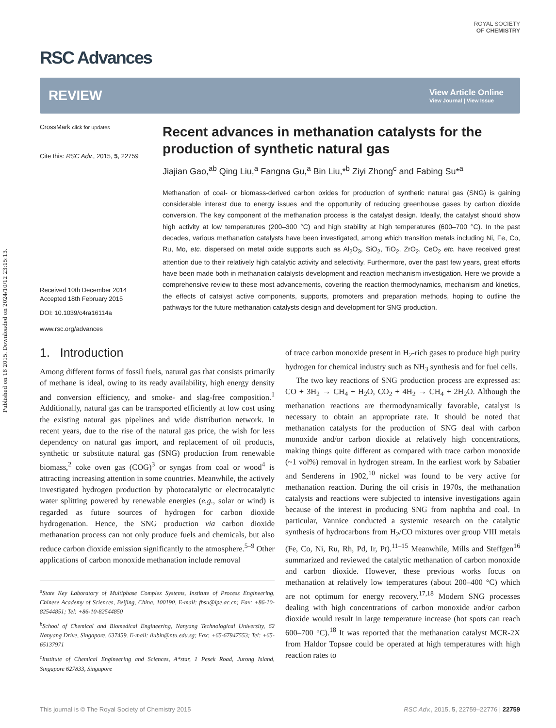Published on 18 2015. Downloaded on 2024/10/12 23:15:13.
RSC Advances
ROYAL SOCIETY
OF CHEMISTRY
REVIEW
View Article Online
View Journal | View Issue
CrossMark click for updates
Cite this: RSC Adv., 2015, 5, 22759
Received 10th December 2014
Accepted 18th February 2015
DOI: 10.1039/c4ra16114a
www.rsc.org/advances
Recent advances in methanation catalysts for the production of synthetic natural gas
Jiajian Gao,<sup>ab</sup> Qing Liu,<sup>a</sup> Fangna Gu,<sup>a</sup> Bin Liu,*<sup>b</sup> Ziyi Zhong<sup>c</sup> and Fabing Su*<sup>a</sup>
Methanation of coal- or biomass-derived carbon oxides for production of synthetic natural gas (SNG) is gaining considerable interest due to energy issues and the opportunity of reducing greenhouse gases by carbon dioxide conversion. The key component of the methanation process is the catalyst design. Ideally, the catalyst should show high activity at low temperatures (200–300 °C) and high stability at high temperatures (600–700 °C). In the past decades, various methanation catalysts have been investigated, among which transition metals including Ni, Fe, Co, Ru, Mo, etc. dispersed on metal oxide supports such as Al<sub>2</sub>O<sub>3</sub>, SiO<sub>2</sub>, TiO<sub>2</sub>, ZrO<sub>2</sub>, CeO<sub>2</sub> etc. have received great attention due to their relatively high catalytic activity and selectivity. Furthermore, over the past few years, great efforts have been made both in methanation catalysts development and reaction mechanism investigation. Here we provide a comprehensive review to these most advancements, covering the reaction thermodynamics, mechanism and kinetics, the effects of catalyst active components, supports, promoters and preparation methods, hoping to outline the pathways for the future methanation catalysts design and development for SNG production.
1. Introduction
Among different forms of fossil fuels, natural gas that consists primarily of methane is ideal, owing to its ready availability, high energy density and conversion efficiency, and smoke- and slag-free composition.<sup>1</sup> Additionally, natural gas can be transported efficiently at low cost using the existing natural gas pipelines and wide distribution network. In recent years, due to the rise of the natural gas price, the wish for less dependency on natural gas import, and replacement of oil products, synthetic or substitute natural gas (SNG) production from renewable biomass,<sup>2</sup> coke oven gas (COG)<sup>3</sup> or syngas from coal or wood<sup>4</sup> is attracting increasing attention in some countries. Meanwhile, the actively investigated hydrogen production by photocatalytic or electrocatalytic water splitting powered by renewable energies (e.g., solar or wind) is regarded as future sources of hydrogen for carbon dioxide hydrogenation. Hence, the SNG production via carbon dioxide methanation process can not only produce fuels and chemicals, but also reduce carbon dioxide emission significantly to the atmosphere.<sup>5–9</sup> Other applications of carbon monoxide methanation include removal
<sup>a</sup> State Key Laboratory of Multiphase Complex Systems, Institute of Process Engineering, Chinese Academy of Sciences, Beijing, China, 100190. E-mail: fbsu@ipe.ac.cn; Fax: +86-10-82544851; Tel: +86-10-82544850
<sup>b</sup> School of Chemical and Biomedical Engineering, Nanyang Technological University, 62 Nanyang Drive, Singapore, 637459. E-mail: liubin@ntu.edu.sg; Fax: +65-67947553; Tel: +65-65137971
<sup>c</sup> Institute of Chemical Engineering and Sciences, A*star, 1 Pesek Road, Jurong Island, Singapore 627833, Singapore
of trace carbon monoxide present in H<sub>2</sub>-rich gases to produce high purity hydrogen for chemical industry such as NH<sub>3</sub> synthesis and for fuel cells.
The two key reactions of SNG production process are expressed as: CO + 3H<sub>2</sub> → CH<sub>4</sub> + H<sub>2</sub>O, CO<sub>2</sub> + 4H<sub>2</sub> → CH<sub>4</sub> + 2H<sub>2</sub>O. Although the methanation reactions are thermodynamically favorable, catalyst is necessary to obtain an appropriate rate. It should be noted that methanation catalysts for the production of SNG deal with carbon monoxide and/or carbon dioxide at relatively high concentrations, making things quite different as compared with trace carbon monoxide (~1 vol%) removal in hydrogen stream. In the earliest work by Sabatier and Senderens in 1902,<sup>10</sup> nickel was found to be very active for methanation reaction. During the oil crisis in 1970s, the methanation catalysts and reactions were subjected to intensive investigations again because of the interest in producing SNG from naphtha and coal. In particular, Vannice conducted a systemic research on the catalytic synthesis of hydrocarbons from H<sub>2</sub>/CO mixtures over group VIII metals (Fe, Co, Ni, Ru, Rh, Pd, Ir, Pt).<sup>11–15</sup> Meanwhile, Mills and Steffgen<sup>16</sup> summarized and reviewed the catalytic methanation of carbon monoxide and carbon dioxide. However, these previous works focus on methanation at relatively low temperatures (about 200–400 °C) which are not optimum for energy recovery.<sup>17,18</sup> Modern SNG processes dealing with high concentrations of carbon monoxide and/or carbon dioxide would result in large temperature increase (hot spots can reach 600–700 °C).<sup>18</sup> It was reported that the methanation catalyst MCR-2X from Haldor Topsøe could be operated at high temperatures with high reaction rates to
This journal is © The Royal Society of Chemistry 2015 RSC Adv., 2015, 5, 22759–22776 | 22759